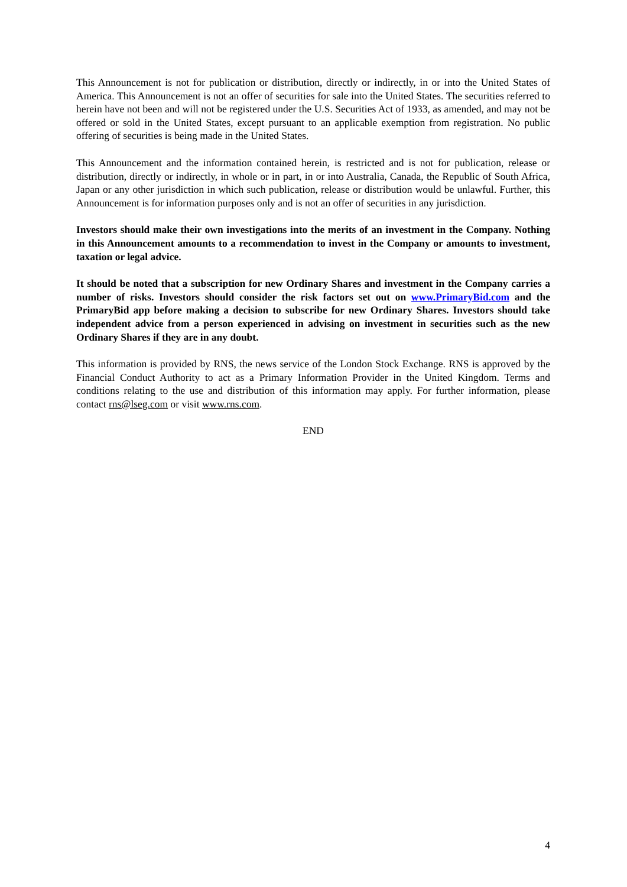This Announcement is not for publication or distribution, directly or indirectly, in or into the United States of America. This Announcement is not an offer of securities for sale into the United States. The securities referred to herein have not been and will not be registered under the U.S. Securities Act of 1933, as amended, and may not be offered or sold in the United States, except pursuant to an applicable exemption from registration. No public offering of securities is being made in the United States.
This Announcement and the information contained herein, is restricted and is not for publication, release or distribution, directly or indirectly, in whole or in part, in or into Australia, Canada, the Republic of South Africa, Japan or any other jurisdiction in which such publication, release or distribution would be unlawful. Further, this Announcement is for information purposes only and is not an offer of securities in any jurisdiction.
Investors should make their own investigations into the merits of an investment in the Company. Nothing in this Announcement amounts to a recommendation to invest in the Company or amounts to investment, taxation or legal advice.
It should be noted that a subscription for new Ordinary Shares and investment in the Company carries a number of risks. Investors should consider the risk factors set out on www.PrimaryBid.com and the PrimaryBid app before making a decision to subscribe for new Ordinary Shares. Investors should take independent advice from a person experienced in advising on investment in securities such as the new Ordinary Shares if they are in any doubt.
This information is provided by RNS, the news service of the London Stock Exchange. RNS is approved by the Financial Conduct Authority to act as a Primary Information Provider in the United Kingdom. Terms and conditions relating to the use and distribution of this information may apply. For further information, please contact rns@lseg.com or visit www.rns.com.
END
4